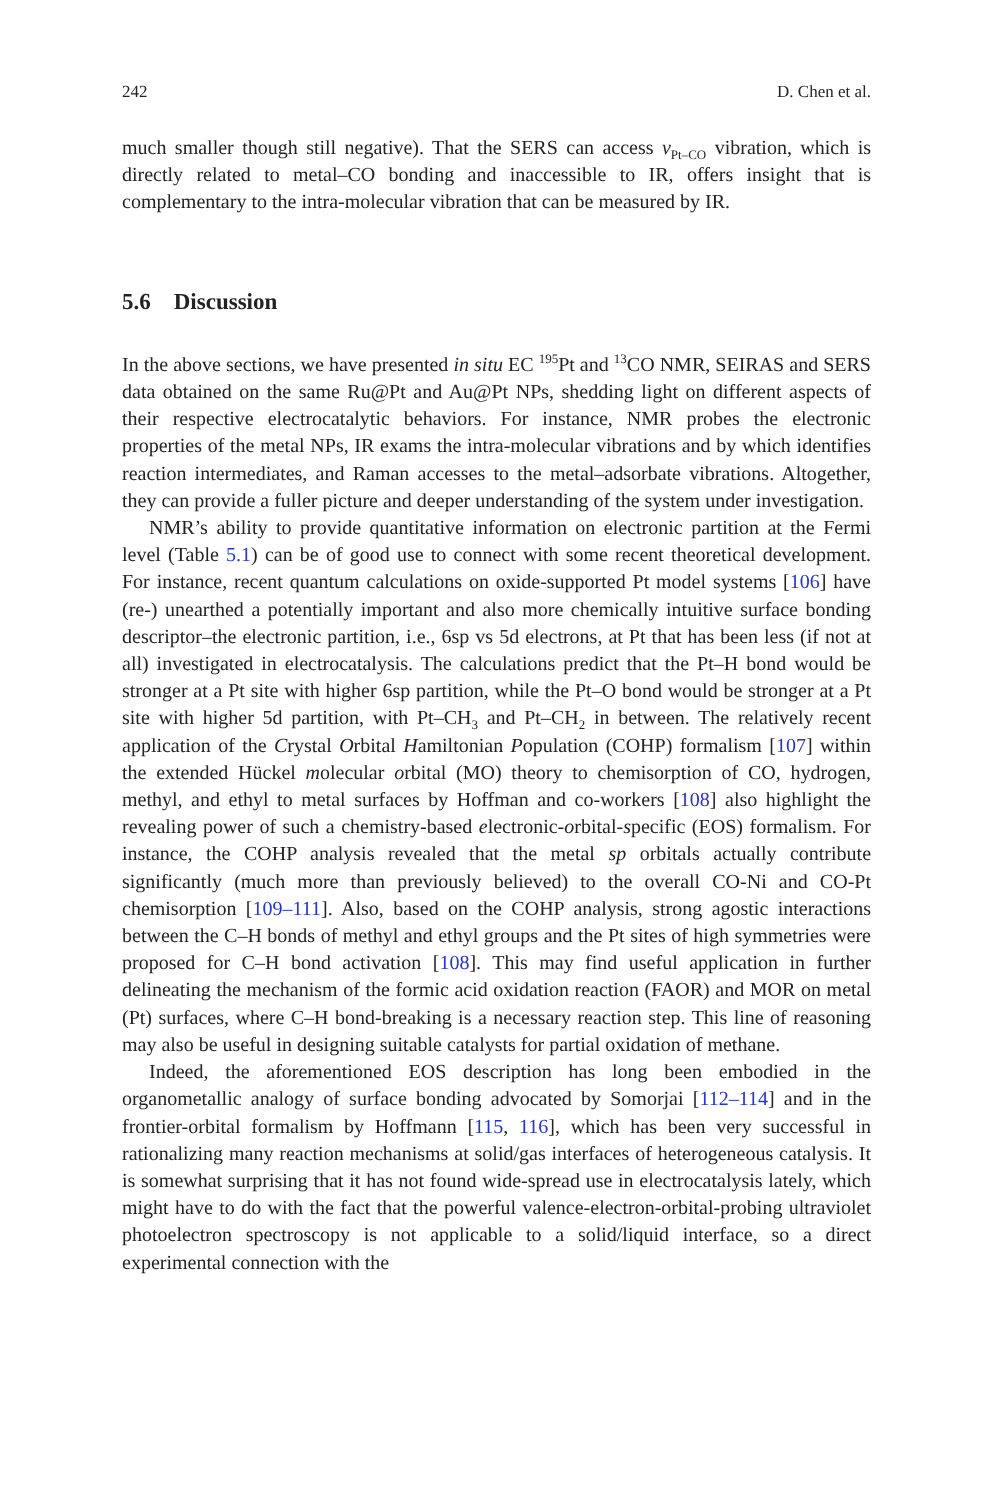242 D. Chen et al.
much smaller though still negative). That the SERS can access ν<sub>Pt–CO</sub> vibration, which is directly related to metal–CO bonding and inaccessible to IR, offers insight that is complementary to the intra-molecular vibration that can be measured by IR.
5.6 Discussion
In the above sections, we have presented in situ EC <sup>195</sup>Pt and <sup>13</sup>CO NMR, SEIRAS and SERS data obtained on the same Ru@Pt and Au@Pt NPs, shedding light on different aspects of their respective electrocatalytic behaviors. For instance, NMR probes the electronic properties of the metal NPs, IR exams the intra-molecular vibrations and by which identifies reaction intermediates, and Raman accesses to the metal–adsorbate vibrations. Altogether, they can provide a fuller picture and deeper understanding of the system under investigation.
NMR’s ability to provide quantitative information on electronic partition at the Fermi level (Table 5.1) can be of good use to connect with some recent theoretical development. For instance, recent quantum calculations on oxide-supported Pt model systems [106] have (re-) unearthed a potentially important and also more chemically intuitive surface bonding descriptor–the electronic partition, i.e., 6sp vs 5d electrons, at Pt that has been less (if not at all) investigated in electrocatalysis. The calculations predict that the Pt–H bond would be stronger at a Pt site with higher 6sp partition, while the Pt–O bond would be stronger at a Pt site with higher 5d partition, with Pt–CH<sub>3</sub> and Pt–CH<sub>2</sub> in between. The relatively recent application of the Crystal Orbital Hamiltonian Population (COHP) formalism [107] within the extended Hückel molecular orbital (MO) theory to chemisorption of CO, hydrogen, methyl, and ethyl to metal surfaces by Hoffman and co-workers [108] also highlight the revealing power of such a chemistry-based electronic-orbital-specific (EOS) formalism. For instance, the COHP analysis revealed that the metal sp orbitals actually contribute significantly (much more than previously believed) to the overall CO-Ni and CO-Pt chemisorption [109–111]. Also, based on the COHP analysis, strong agostic interactions between the C–H bonds of methyl and ethyl groups and the Pt sites of high symmetries were proposed for C–H bond activation [108]. This may find useful application in further delineating the mechanism of the formic acid oxidation reaction (FAOR) and MOR on metal (Pt) surfaces, where C–H bond-breaking is a necessary reaction step. This line of reasoning may also be useful in designing suitable catalysts for partial oxidation of methane.
Indeed, the aforementioned EOS description has long been embodied in the organometallic analogy of surface bonding advocated by Somorjai [112–114] and in the frontier-orbital formalism by Hoffmann [115, 116], which has been very successful in rationalizing many reaction mechanisms at solid/gas interfaces of heterogeneous catalysis. It is somewhat surprising that it has not found wide-spread use in electrocatalysis lately, which might have to do with the fact that the powerful valence-electron-orbital-probing ultraviolet photoelectron spectroscopy is not applicable to a solid/liquid interface, so a direct experimental connection with the